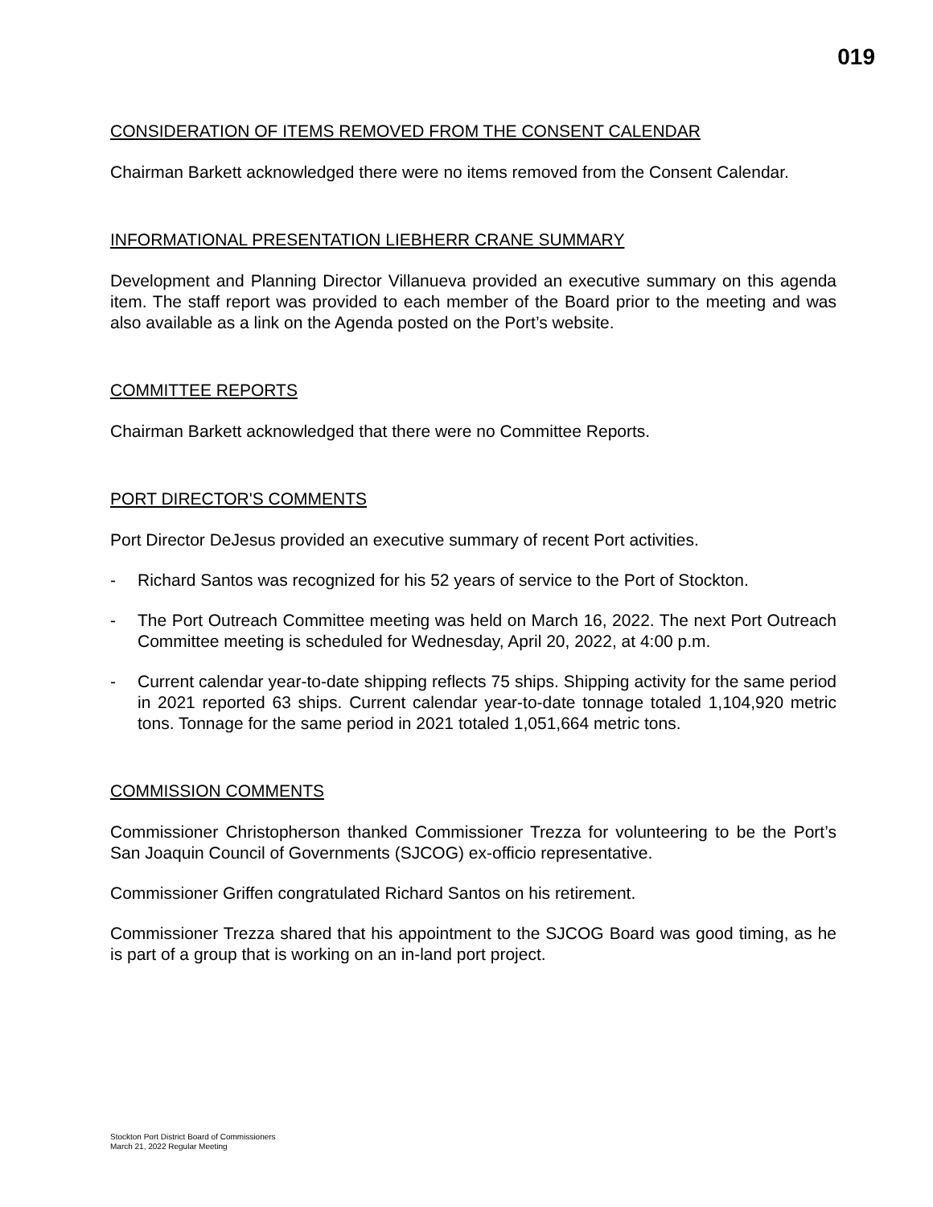019
CONSIDERATION OF ITEMS REMOVED FROM THE CONSENT CALENDAR
Chairman Barkett acknowledged there were no items removed from the Consent Calendar.
INFORMATIONAL PRESENTATION LIEBHERR CRANE SUMMARY
Development and Planning Director Villanueva provided an executive summary on this agenda item. The staff report was provided to each member of the Board prior to the meeting and was also available as a link on the Agenda posted on the Port’s website.
COMMITTEE REPORTS
Chairman Barkett acknowledged that there were no Committee Reports.
PORT DIRECTOR'S COMMENTS
Port Director DeJesus provided an executive summary of recent Port activities.
- Richard Santos was recognized for his 52 years of service to the Port of Stockton.
- The Port Outreach Committee meeting was held on March 16, 2022. The next Port Outreach Committee meeting is scheduled for Wednesday, April 20, 2022, at 4:00 p.m.
- Current calendar year-to-date shipping reflects 75 ships. Shipping activity for the same period in 2021 reported 63 ships. Current calendar year-to-date tonnage totaled 1,104,920 metric tons. Tonnage for the same period in 2021 totaled 1,051,664 metric tons.
COMMISSION COMMENTS
Commissioner Christopherson thanked Commissioner Trezza for volunteering to be the Port’s San Joaquin Council of Governments (SJCOG) ex-officio representative.
Commissioner Griffen congratulated Richard Santos on his retirement.
Commissioner Trezza shared that his appointment to the SJCOG Board was good timing, as he is part of a group that is working on an in-land port project.
Stockton Port District Board of Commissioners
March 21, 2022 Regular Meeting